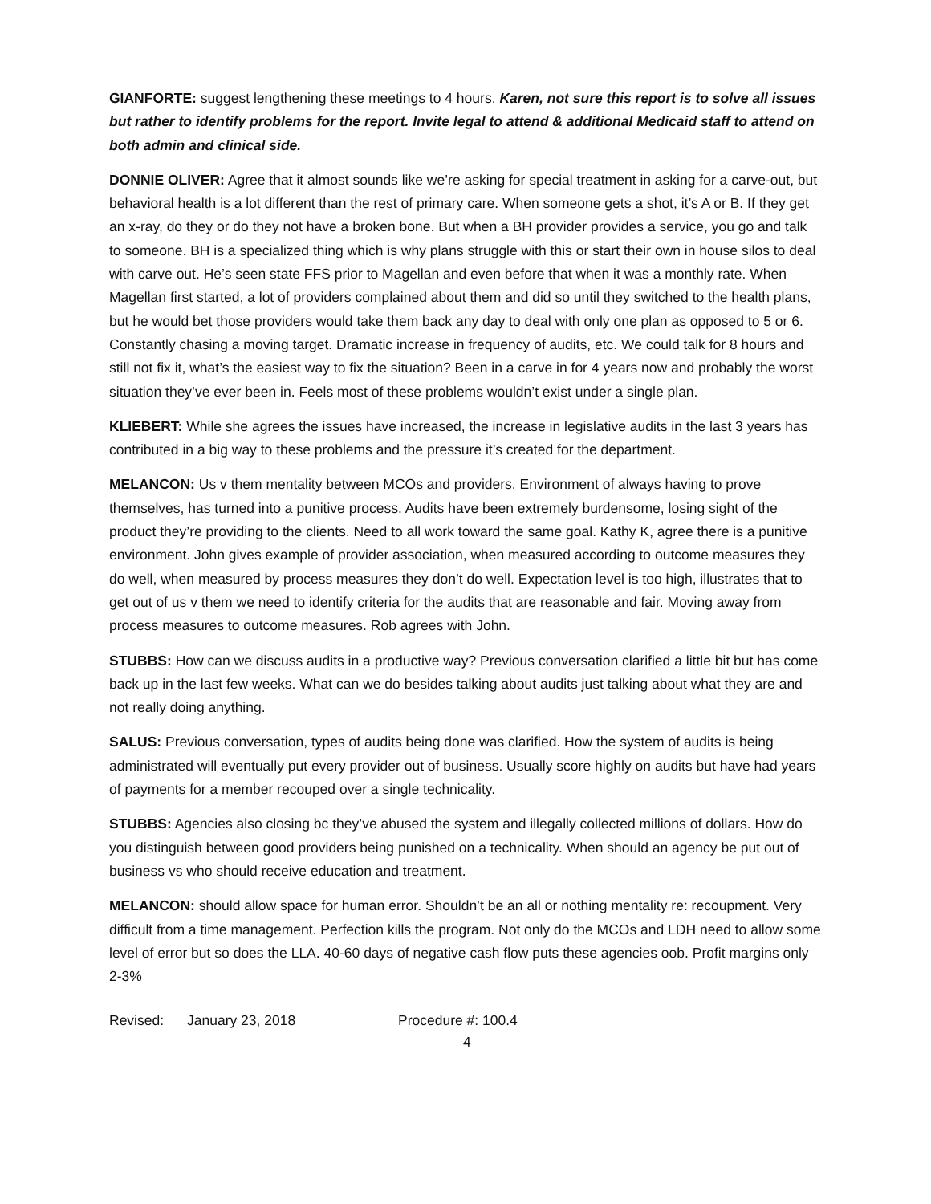GIANFORTE: suggest lengthening these meetings to 4 hours. Karen, not sure this report is to solve all issues but rather to identify problems for the report. Invite legal to attend & additional Medicaid staff to attend on both admin and clinical side.
DONNIE OLIVER: Agree that it almost sounds like we’re asking for special treatment in asking for a carve-out, but behavioral health is a lot different than the rest of primary care. When someone gets a shot, it’s A or B. If they get an x-ray, do they or do they not have a broken bone. But when a BH provider provides a service, you go and talk to someone. BH is a specialized thing which is why plans struggle with this or start their own in house silos to deal with carve out. He’s seen state FFS prior to Magellan and even before that when it was a monthly rate. When Magellan first started, a lot of providers complained about them and did so until they switched to the health plans, but he would bet those providers would take them back any day to deal with only one plan as opposed to 5 or 6. Constantly chasing a moving target. Dramatic increase in frequency of audits, etc. We could talk for 8 hours and still not fix it, what’s the easiest way to fix the situation? Been in a carve in for 4 years now and probably the worst situation they’ve ever been in. Feels most of these problems wouldn’t exist under a single plan.
KLIEBERT: While she agrees the issues have increased, the increase in legislative audits in the last 3 years has contributed in a big way to these problems and the pressure it’s created for the department.
MELANCON: Us v them mentality between MCOs and providers. Environment of always having to prove themselves, has turned into a punitive process. Audits have been extremely burdensome, losing sight of the product they’re providing to the clients. Need to all work toward the same goal. Kathy K, agree there is a punitive environment. John gives example of provider association, when measured according to outcome measures they do well, when measured by process measures they don’t do well. Expectation level is too high, illustrates that to get out of us v them we need to identify criteria for the audits that are reasonable and fair. Moving away from process measures to outcome measures. Rob agrees with John.
STUBBS: How can we discuss audits in a productive way? Previous conversation clarified a little bit but has come back up in the last few weeks. What can we do besides talking about audits just talking about what they are and not really doing anything.
SALUS: Previous conversation, types of audits being done was clarified. How the system of audits is being administrated will eventually put every provider out of business. Usually score highly on audits but have had years of payments for a member recouped over a single technicality.
STUBBS: Agencies also closing bc they’ve abused the system and illegally collected millions of dollars. How do you distinguish between good providers being punished on a technicality. When should an agency be put out of business vs who should receive education and treatment.
MELANCON: should allow space for human error. Shouldn’t be an all or nothing mentality re: recoupment. Very difficult from a time management. Perfection kills the program. Not only do the MCOs and LDH need to allow some level of error but so does the LLA. 40-60 days of negative cash flow puts these agencies oob. Profit margins only 2-3%
Revised: January 23, 2018 Procedure #: 100.4
4